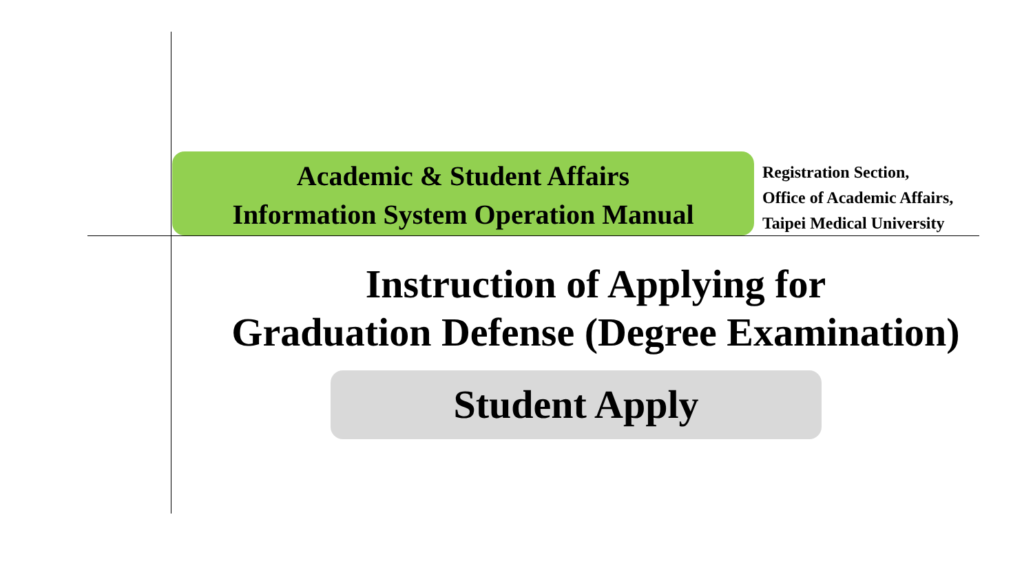Academic & Student Affairs
Information System Operation Manual
Registration Section,
Office of Academic Affairs,
Taipei Medical University
Instruction of Applying for
Graduation Defense (Degree Examination)
Student Apply